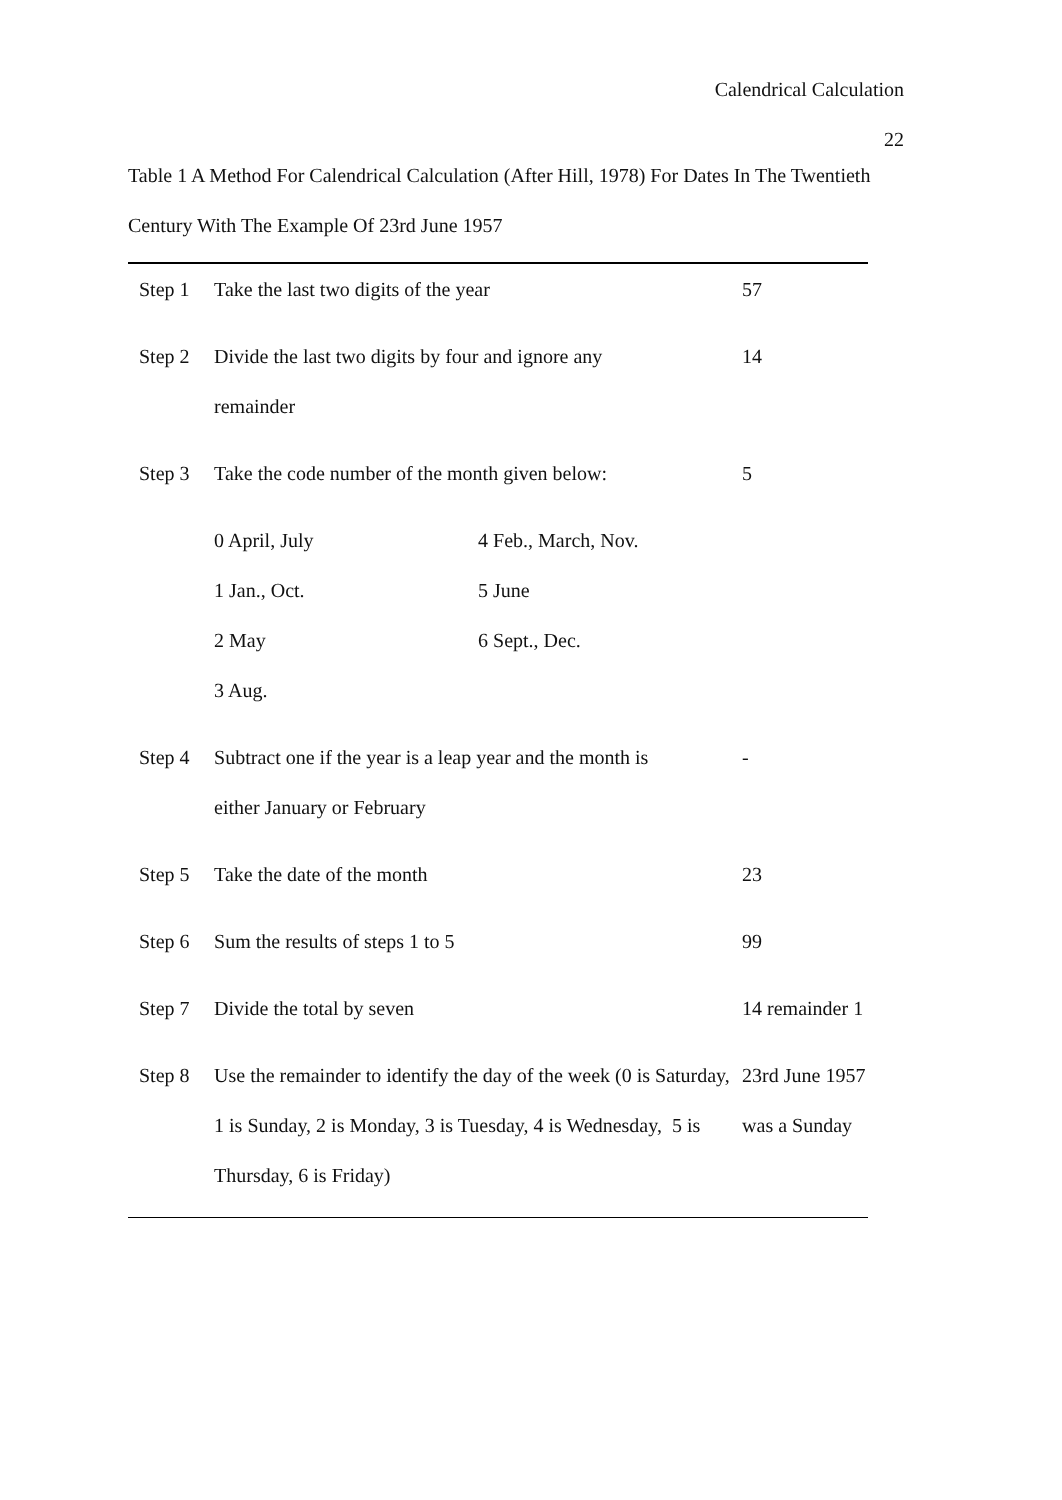Calendrical Calculation
22
Table 1 A Method For Calendrical Calculation (After Hill, 1978) For Dates In The Twentieth Century With The Example Of 23rd June 1957
| Step 1 | Take the last two digits of the year | 57 |
| Step 2 | Divide the last two digits by four and ignore any remainder | 14 |
| Step 3 | Take the code number of the month given below: | 5 |
| | 0 April, July 4 Feb., March, Nov. 1 Jan., Oct. 5 June 2 May 6 Sept., Dec. 3 Aug. | |
| Step 4 | Subtract one if the year is a leap year and the month is either January or February | - |
| Step 5 | Take the date of the month | 23 |
| Step 6 | Sum the results of steps 1 to 5 | 99 |
| Step 7 | Divide the total by seven | 14 remainder 1 |
| Step 8 | Use the remainder to identify the day of the week (0 is Saturday, 1 is Sunday, 2 is Monday, 3 is Tuesday, 4 is Wednesday, 5 is Thursday, 6 is Friday) | 23rd June 1957 was a Sunday |